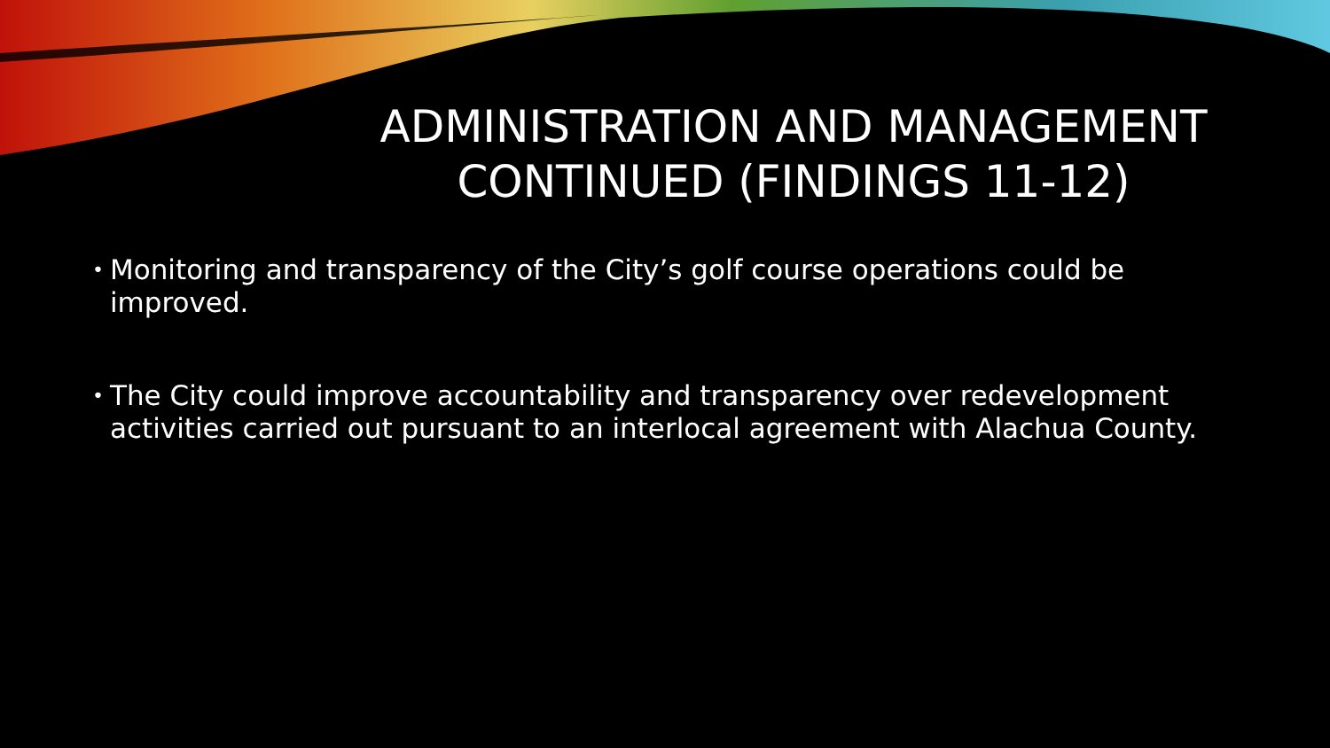ADMINISTRATION AND MANAGEMENT CONTINUED (FINDINGS 11-12)
• Monitoring and transparency of the City’s golf course operations could be improved.
• The City could improve accountability and transparency over redevelopment activities carried out pursuant to an interlocal agreement with Alachua County.